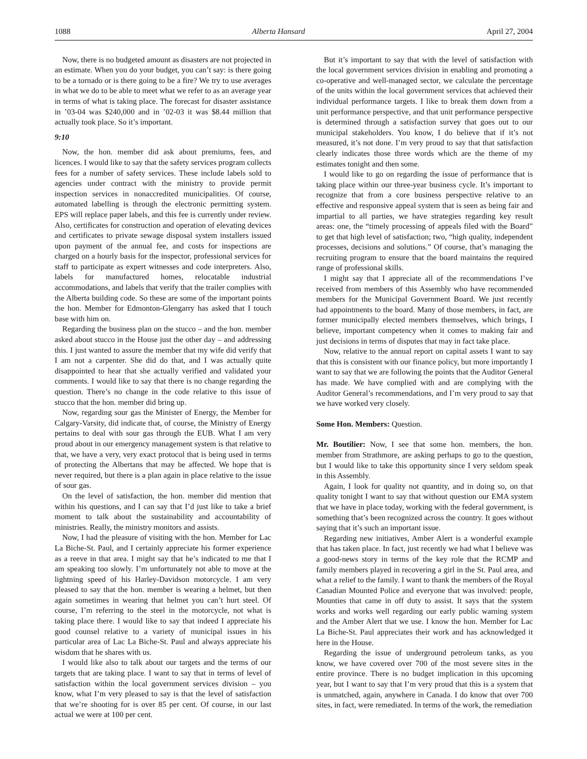1088 Alberta Hansard April 27, 2004
Now, there is no budgeted amount as disasters are not projected in an estimate. When you do your budget, you can’t say: is there going to be a tornado or is there going to be a fire? We try to use averages in what we do to be able to meet what we refer to as an average year in terms of what is taking place. The forecast for disaster assistance in ’03-04 was $240,000 and in ’02-03 it was $8.44 million that actually took place. So it’s important.
9:10
Now, the hon. member did ask about premiums, fees, and licences. I would like to say that the safety services program collects fees for a number of safety services. These include labels sold to agencies under contract with the ministry to provide permit inspection services in nonaccredited municipalities. Of course, automated labelling is through the electronic permitting system. EPS will replace paper labels, and this fee is currently under review. Also, certificates for construction and operation of elevating devices and certificates to private sewage disposal system installers issued upon payment of the annual fee, and costs for inspections are charged on a hourly basis for the inspector, professional services for staff to participate as expert witnesses and code interpreters. Also, labels for manufactured homes, relocatable industrial accommodations, and labels that verify that the trailer complies with the Alberta building code. So these are some of the important points the hon. Member for Edmonton-Glengarry has asked that I touch base with him on.
Regarding the business plan on the stucco – and the hon. member asked about stucco in the House just the other day – and addressing this. I just wanted to assure the member that my wife did verify that I am not a carpenter. She did do that, and I was actually quite disappointed to hear that she actually verified and validated your comments. I would like to say that there is no change regarding the question. There’s no change in the code relative to this issue of stucco that the hon. member did bring up.
Now, regarding sour gas the Minister of Energy, the Member for Calgary-Varsity, did indicate that, of course, the Ministry of Energy pertains to deal with sour gas through the EUB. What I am very proud about in our emergency management system is that relative to that, we have a very, very exact protocol that is being used in terms of protecting the Albertans that may be affected. We hope that is never required, but there is a plan again in place relative to the issue of sour gas.
On the level of satisfaction, the hon. member did mention that within his questions, and I can say that I’d just like to take a brief moment to talk about the sustainability and accountability of ministries. Really, the ministry monitors and assists.
Now, I had the pleasure of visiting with the hon. Member for Lac La Biche-St. Paul, and I certainly appreciate his former experience as a reeve in that area. I might say that he’s indicated to me that I am speaking too slowly. I’m unfortunately not able to move at the lightning speed of his Harley-Davidson motorcycle. I am very pleased to say that the hon. member is wearing a helmet, but then again sometimes in wearing that helmet you can’t hurt steel. Of course, I’m referring to the steel in the motorcycle, not what is taking place there. I would like to say that indeed I appreciate his good counsel relative to a variety of municipal issues in his particular area of Lac La Biche-St. Paul and always appreciate his wisdom that he shares with us.
I would like also to talk about our targets and the terms of our targets that are taking place. I want to say that in terms of level of satisfaction within the local government services division – you know, what I’m very pleased to say is that the level of satisfaction that we’re shooting for is over 85 per cent. Of course, in our last actual we were at 100 per cent.
But it’s important to say that with the level of satisfaction with the local government services division in enabling and promoting a co-operative and well-managed sector, we calculate the percentage of the units within the local government services that achieved their individual performance targets. I like to break them down from a unit performance perspective, and that unit performance perspective is determined through a satisfaction survey that goes out to our municipal stakeholders. You know, I do believe that if it’s not measured, it’s not done. I’m very proud to say that that satisfaction clearly indicates those three words which are the theme of my estimates tonight and then some.
I would like to go on regarding the issue of performance that is taking place within our three-year business cycle. It’s important to recognize that from a core business perspective relative to an effective and responsive appeal system that is seen as being fair and impartial to all parties, we have strategies regarding key result areas: one, the “timely processing of appeals filed with the Board” to get that high level of satisfaction; two, “high quality, independent processes, decisions and solutions.” Of course, that’s managing the recruiting program to ensure that the board maintains the required range of professional skills.
I might say that I appreciate all of the recommendations I’ve received from members of this Assembly who have recommended members for the Municipal Government Board. We just recently had appointments to the board. Many of those members, in fact, are former municipally elected members themselves, which brings, I believe, important competency when it comes to making fair and just decisions in terms of disputes that may in fact take place.
Now, relative to the annual report on capital assets I want to say that this is consistent with our finance policy, but more importantly I want to say that we are following the points that the Auditor General has made. We have complied with and are complying with the Auditor General’s recommendations, and I’m very proud to say that we have worked very closely.
Some Hon. Members: Question.
Mr. Boutilier: Now, I see that some hon. members, the hon. member from Strathmore, are asking perhaps to go to the question, but I would like to take this opportunity since I very seldom speak in this Assembly.
Again, I look for quality not quantity, and in doing so, on that quality tonight I want to say that without question our EMA system that we have in place today, working with the federal government, is something that’s been recognized across the country. It goes without saying that it’s such an important issue.
Regarding new initiatives, Amber Alert is a wonderful example that has taken place. In fact, just recently we had what I believe was a good-news story in terms of the key role that the RCMP and family members played in recovering a girl in the St. Paul area, and what a relief to the family. I want to thank the members of the Royal Canadian Mounted Police and everyone that was involved: people, Mounties that came in off duty to assist. It says that the system works and works well regarding our early public warning system and the Amber Alert that we use. I know the hon. Member for Lac La Biche-St. Paul appreciates their work and has acknowledged it here in the House.
Regarding the issue of underground petroleum tanks, as you know, we have covered over 700 of the most severe sites in the entire province. There is no budget implication in this upcoming year, but I want to say that I’m very proud that this is a system that is unmatched, again, anywhere in Canada. I do know that over 700 sites, in fact, were remediated. In terms of the work, the remediation